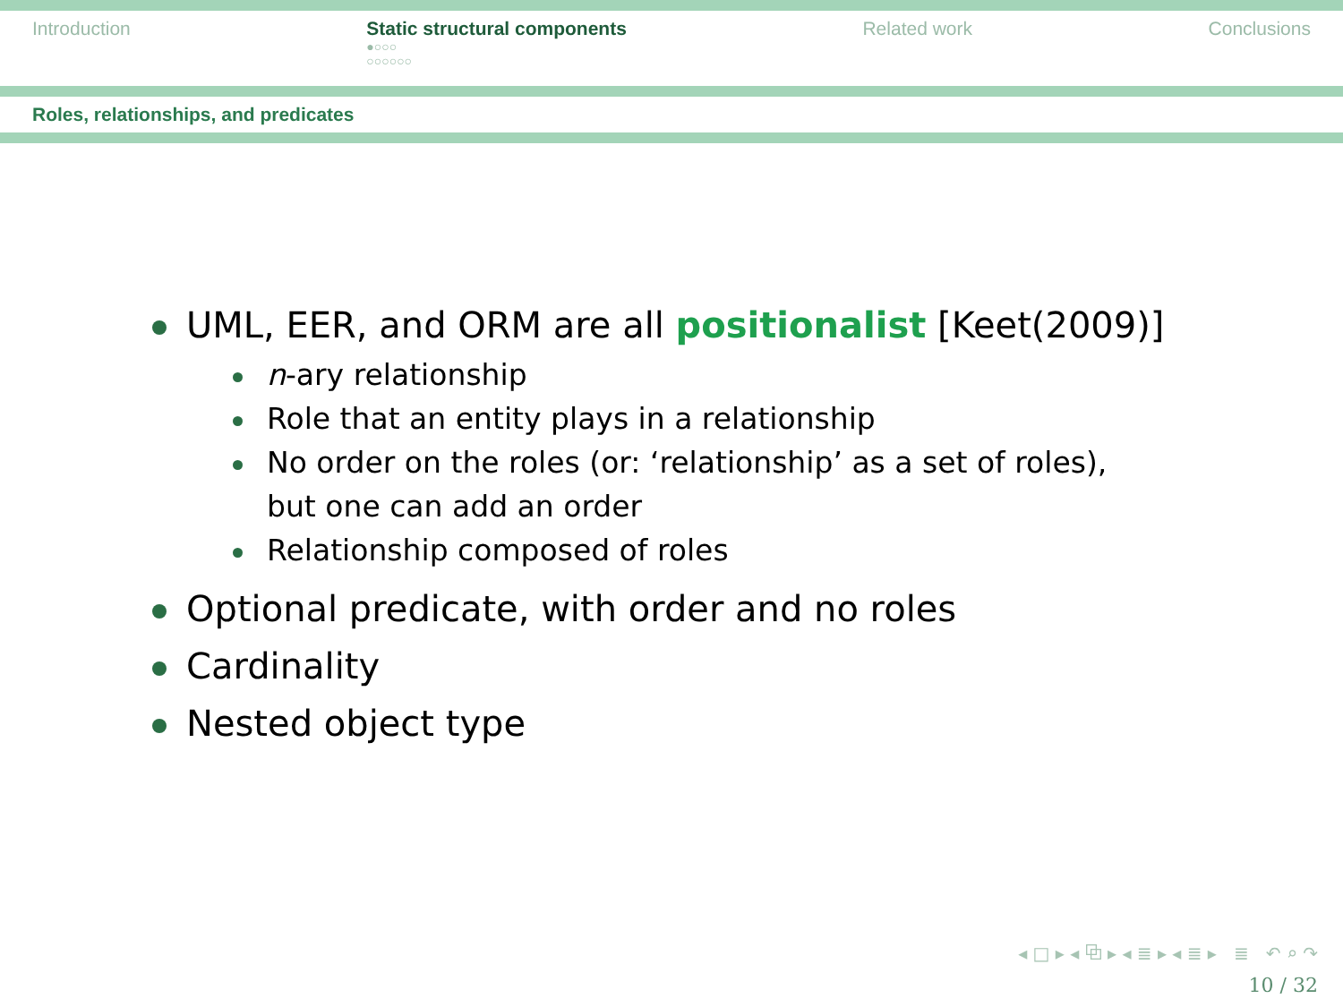Introduction Static structural components
●○○○
○○○○○○
Related work Conclusions
Roles, relationships, and predicates
UML, EER, and ORM are all positionalist [Keet(2009)]
n-ary relationship
Role that an entity plays in a relationship
No order on the roles (or: ‘relationship’ as a set of roles), but one can add an order
Relationship composed of roles
Optional predicate, with order and no roles
Cardinality
Nested object type
◂ □ ▸ ◂ ⧉ ▸ ◂ ≣ ▸ ◂ ≣ ▸ ≣ ↶ ⌕ ↷
10 / 32